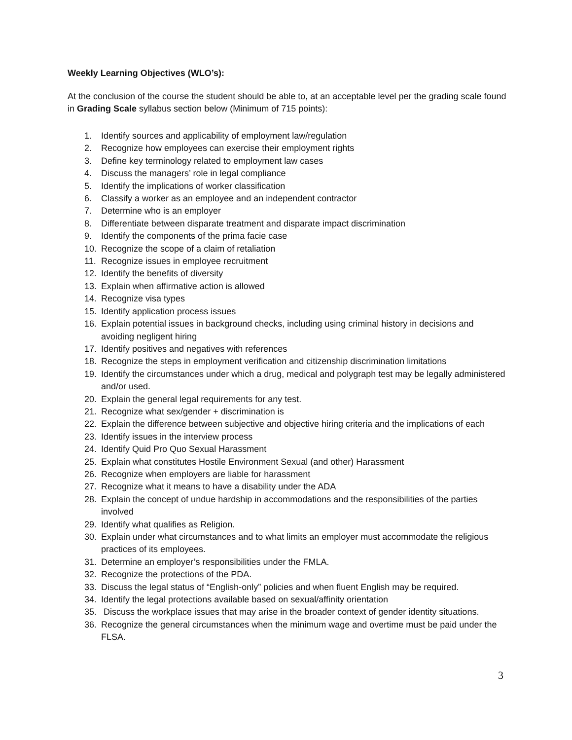Weekly Learning Objectives (WLO’s):
At the conclusion of the course the student should be able to, at an acceptable level per the grading scale found in Grading Scale syllabus section below (Minimum of 715 points):
1. Identify sources and applicability of employment law/regulation
2. Recognize how employees can exercise their employment rights
3. Define key terminology related to employment law cases
4. Discuss the managers’ role in legal compliance
5. Identify the implications of worker classification
6. Classify a worker as an employee and an independent contractor
7. Determine who is an employer
8. Differentiate between disparate treatment and disparate impact discrimination
9. Identify the components of the prima facie case
10. Recognize the scope of a claim of retaliation
11. Recognize issues in employee recruitment
12. Identify the benefits of diversity
13. Explain when affirmative action is allowed
14. Recognize visa types
15. Identify application process issues
16. Explain potential issues in background checks, including using criminal history in decisions and avoiding negligent hiring
17. Identify positives and negatives with references
18. Recognize the steps in employment verification and citizenship discrimination limitations
19. Identify the circumstances under which a drug, medical and polygraph test may be legally administered and/or used.
20. Explain the general legal requirements for any test.
21. Recognize what sex/gender + discrimination is
22. Explain the difference between subjective and objective hiring criteria and the implications of each
23. Identify issues in the interview process
24. Identify Quid Pro Quo Sexual Harassment
25. Explain what constitutes Hostile Environment Sexual (and other) Harassment
26. Recognize when employers are liable for harassment
27. Recognize what it means to have a disability under the ADA
28. Explain the concept of undue hardship in accommodations and the responsibilities of the parties involved
29. Identify what qualifies as Religion.
30. Explain under what circumstances and to what limits an employer must accommodate the religious practices of its employees.
31. Determine an employer’s responsibilities under the FMLA.
32. Recognize the protections of the PDA.
33. Discuss the legal status of “English-only” policies and when fluent English may be required.
34. Identify the legal protections available based on sexual/affinity orientation
35. Discuss the workplace issues that may arise in the broader context of gender identity situations.
36. Recognize the general circumstances when the minimum wage and overtime must be paid under the FLSA.
3